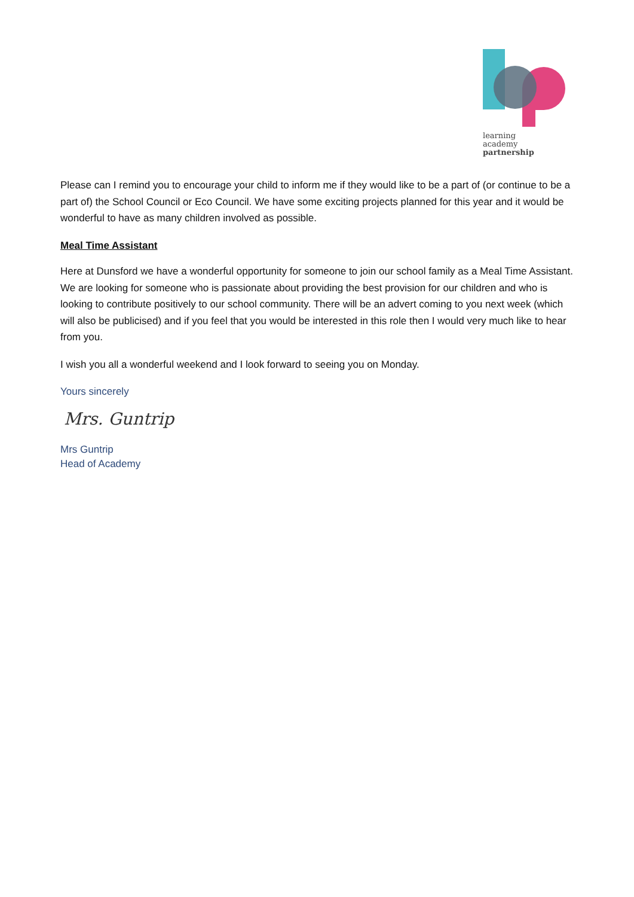learning
academy
partnership
Please can I remind you to encourage your child to inform me if they would like to be a part of (or continue to be a part of) the School Council or Eco Council. We have some exciting projects planned for this year and it would be wonderful to have as many children involved as possible.
Meal Time Assistant
Here at Dunsford we have a wonderful opportunity for someone to join our school family as a Meal Time Assistant. We are looking for someone who is passionate about providing the best provision for our children and who is looking to contribute positively to our school community. There will be an advert coming to you next week (which will also be publicised) and if you feel that you would be interested in this role then I would very much like to hear from you.
I wish you all a wonderful weekend and I look forward to seeing you on Monday.
Yours sincerely
Mrs. Guntrip
Mrs Guntrip
Head of Academy